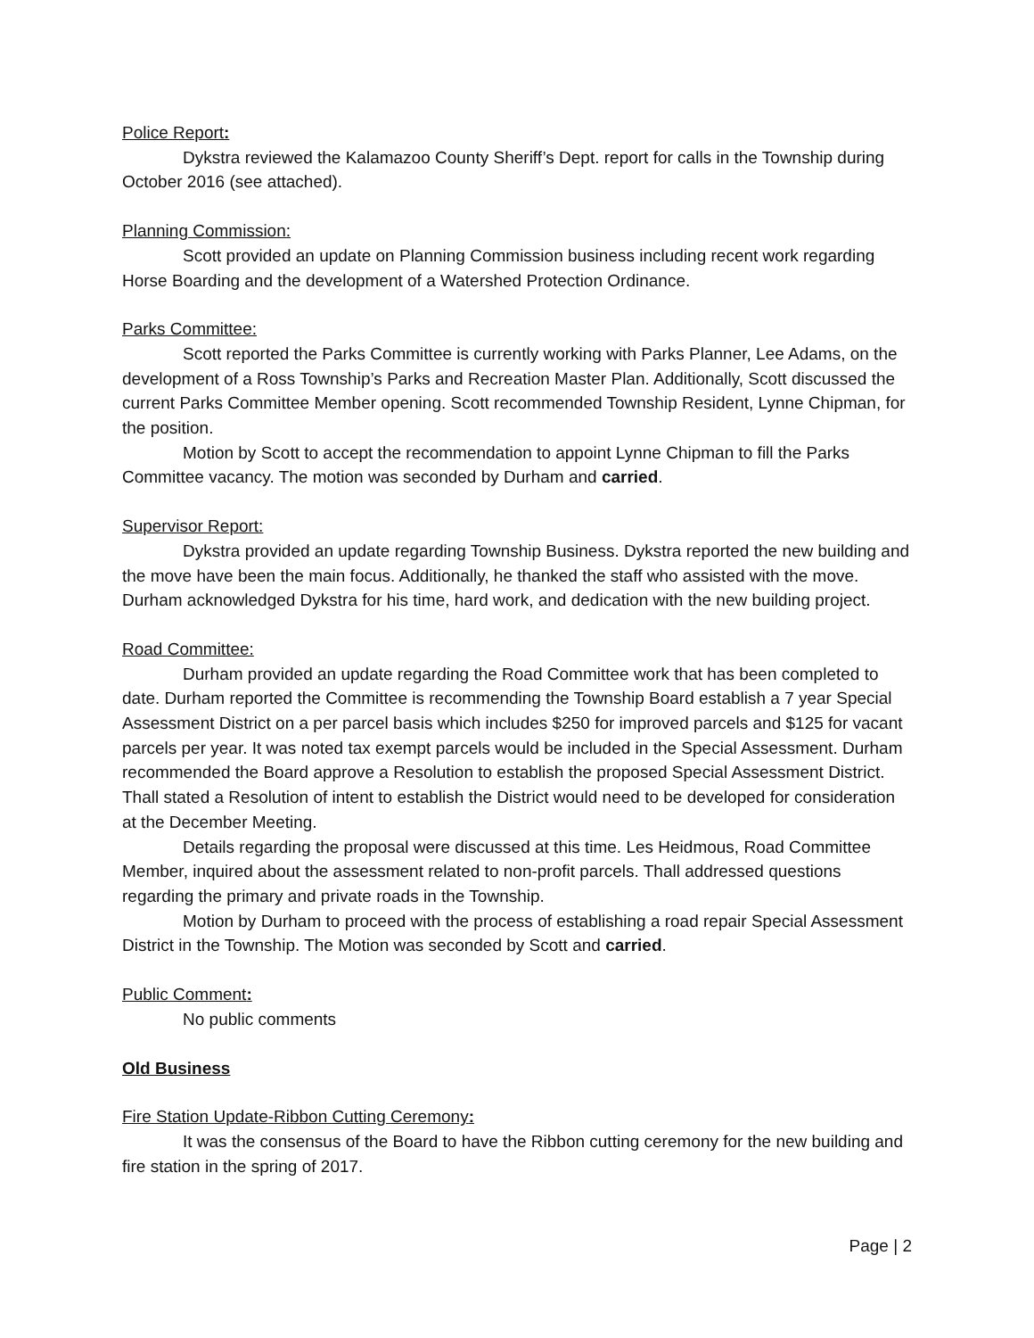Police Report:
Dykstra reviewed the Kalamazoo County Sheriff’s Dept. report for calls in the Township during October 2016 (see attached).
Planning Commission:
Scott provided an update on Planning Commission business including recent work regarding Horse Boarding and the development of a Watershed Protection Ordinance.
Parks Committee:
Scott reported the Parks Committee is currently working with Parks Planner, Lee Adams, on the development of a Ross Township’s Parks and Recreation Master Plan. Additionally, Scott discussed the current Parks Committee Member opening. Scott recommended Township Resident, Lynne Chipman, for the position.
Motion by Scott to accept the recommendation to appoint Lynne Chipman to fill the Parks Committee vacancy. The motion was seconded by Durham and carried.
Supervisor Report:
Dykstra provided an update regarding Township Business. Dykstra reported the new building and the move have been the main focus. Additionally, he thanked the staff who assisted with the move. Durham acknowledged Dykstra for his time, hard work, and dedication with the new building project.
Road Committee:
Durham provided an update regarding the Road Committee work that has been completed to date. Durham reported the Committee is recommending the Township Board establish a 7 year Special Assessment District on a per parcel basis which includes $250 for improved parcels and $125 for vacant parcels per year. It was noted tax exempt parcels would be included in the Special Assessment. Durham recommended the Board approve a Resolution to establish the proposed Special Assessment District. Thall stated a Resolution of intent to establish the District would need to be developed for consideration at the December Meeting.
Details regarding the proposal were discussed at this time. Les Heidmous, Road Committee Member, inquired about the assessment related to non-profit parcels. Thall addressed questions regarding the primary and private roads in the Township.
Motion by Durham to proceed with the process of establishing a road repair Special Assessment District in the Township. The Motion was seconded by Scott and carried.
Public Comment:
No public comments
Old Business
Fire Station Update-Ribbon Cutting Ceremony:
It was the consensus of the Board to have the Ribbon cutting ceremony for the new building and fire station in the spring of 2017.
Page | 2